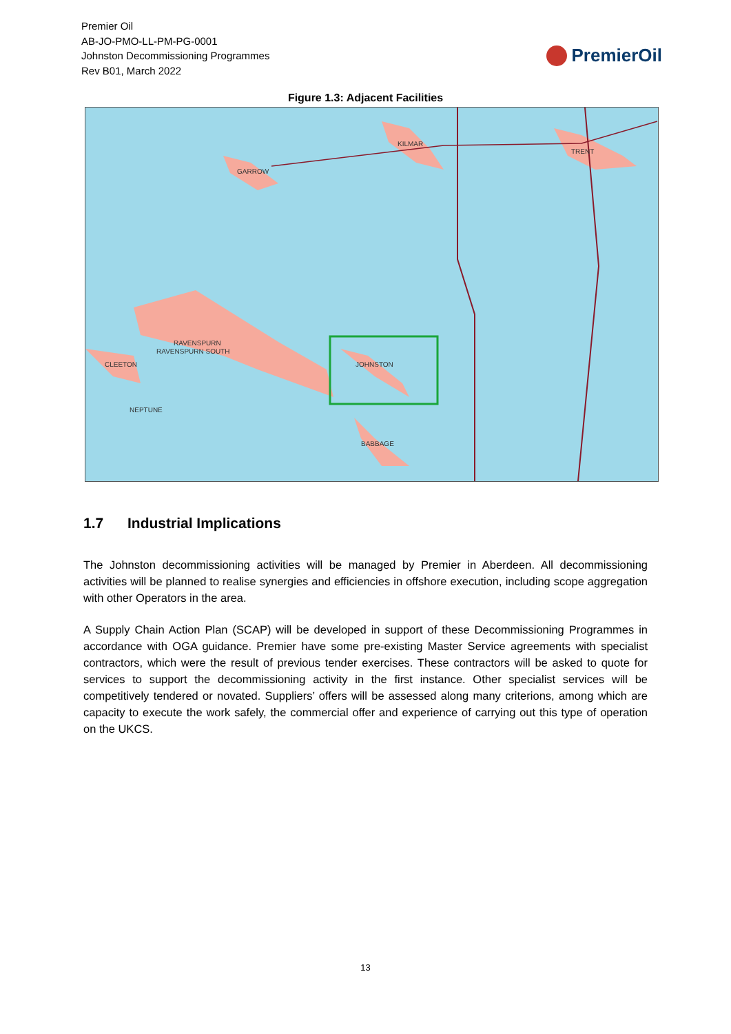Premier Oil
AB-JO-PMO-LL-PM-PG-0001
Johnston Decommissioning Programmes
Rev B01, March 2022
PremierOil
Figure 1.3: Adjacent Facilities
KILMAR
GARROW
TRENT
RAVENSPURN
RAVENSPURN SOUTH
JOHNSTON
CLEETON
NEPTUNE
BABBAGE
1.7 Industrial Implications
The Johnston decommissioning activities will be managed by Premier in Aberdeen. All decommissioning activities will be planned to realise synergies and efficiencies in offshore execution, including scope aggregation with other Operators in the area.
A Supply Chain Action Plan (SCAP) will be developed in support of these Decommissioning Programmes in accordance with OGA guidance. Premier have some pre-existing Master Service agreements with specialist contractors, which were the result of previous tender exercises. These contractors will be asked to quote for services to support the decommissioning activity in the first instance. Other specialist services will be competitively tendered or novated. Suppliers’ offers will be assessed along many criterions, among which are capacity to execute the work safely, the commercial offer and experience of carrying out this type of operation on the UKCS.
13